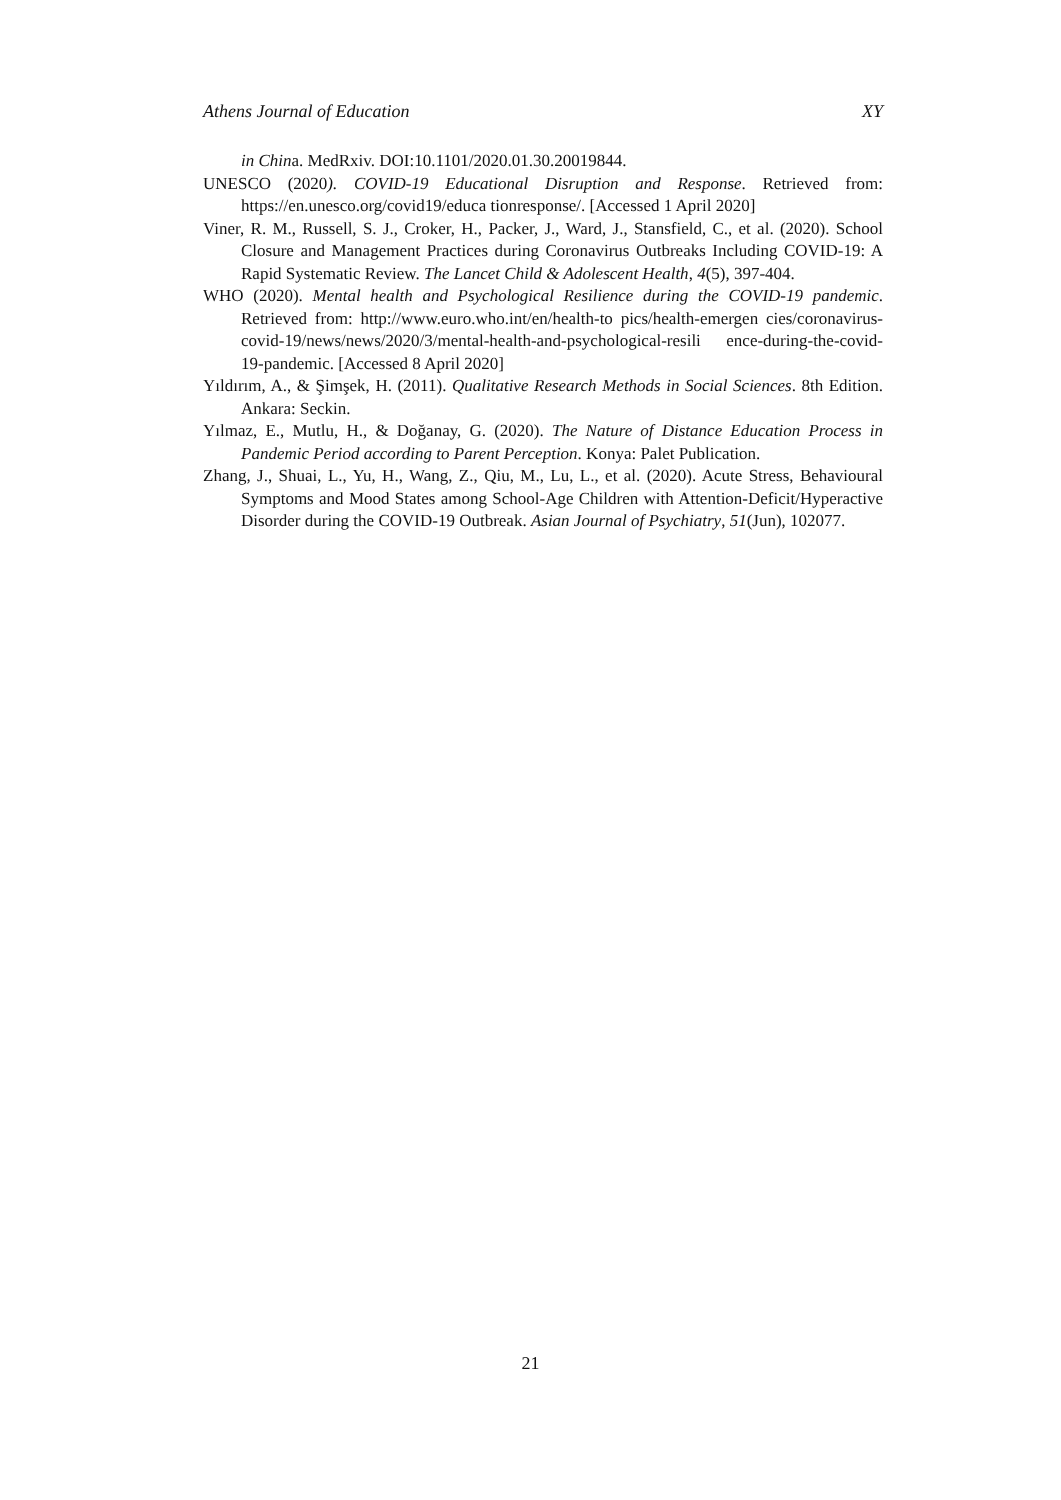Athens Journal of Education XY
in China. MedRxiv. DOI:10.1101/2020.01.30.20019844.
UNESCO (2020). COVID-19 Educational Disruption and Response. Retrieved from: https://en.unesco.org/covid19/educa tionresponse/. [Accessed 1 April 2020]
Viner, R. M., Russell, S. J., Croker, H., Packer, J., Ward, J., Stansfield, C., et al. (2020). School Closure and Management Practices during Coronavirus Outbreaks Including COVID-19: A Rapid Systematic Review. The Lancet Child & Adolescent Health, 4(5), 397-404.
WHO (2020). Mental health and Psychological Resilience during the COVID-19 pandemic. Retrieved from: http://www.euro.who.int/en/health-to pics/health-emergen cies/coronavirus-covid-19/news/news/2020/3/mental-health-and-psychological-resili ence-during-the-covid-19-pandemic. [Accessed 8 April 2020]
Yıldırım, A., & Şimşek, H. (2011). Qualitative Research Methods in Social Sciences. 8th Edition. Ankara: Seckin.
Yılmaz, E., Mutlu, H., & Doğanay, G. (2020). The Nature of Distance Education Process in Pandemic Period according to Parent Perception. Konya: Palet Publication.
Zhang, J., Shuai, L., Yu, H., Wang, Z., Qiu, M., Lu, L., et al. (2020). Acute Stress, Behavioural Symptoms and Mood States among School-Age Children with Attention-Deficit/Hyperactive Disorder during the COVID-19 Outbreak. Asian Journal of Psychiatry, 51(Jun), 102077.
21